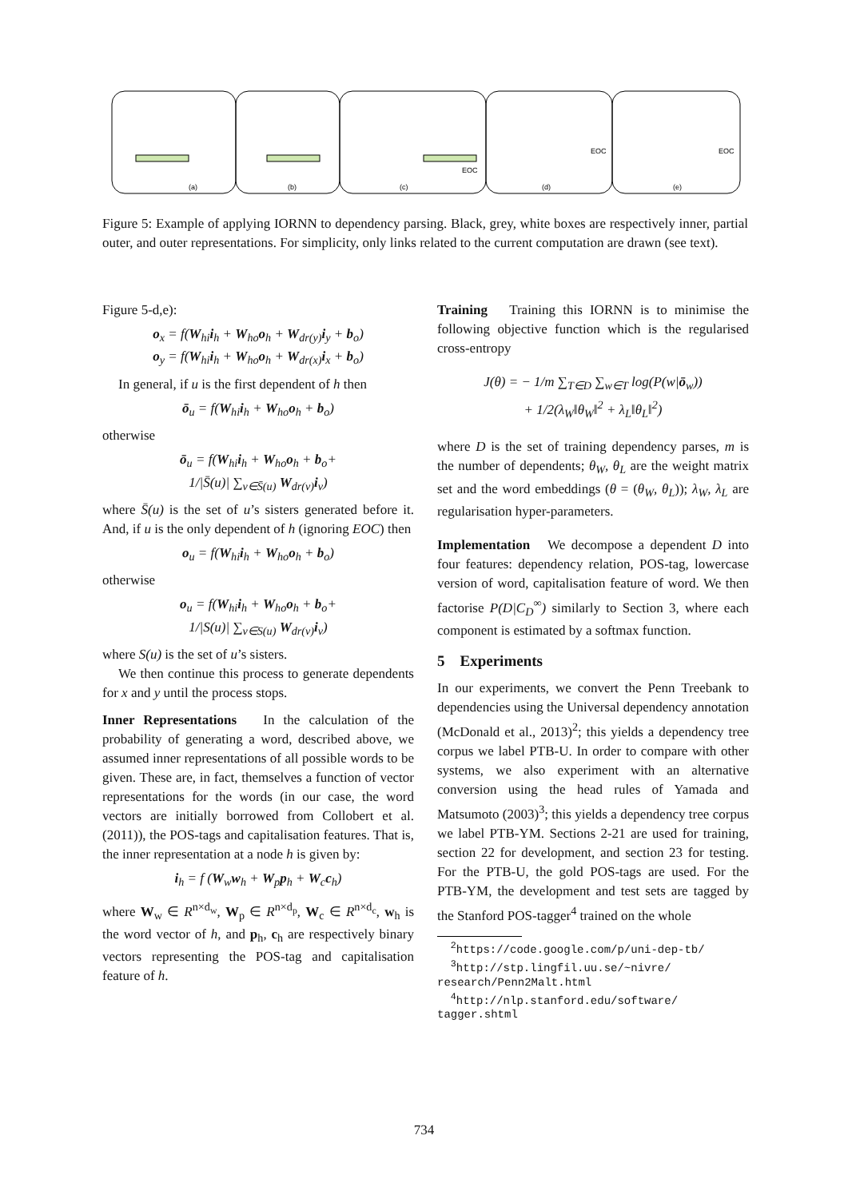(a)
(b)
(c)
(d)
(e)
EOC
EOC
EOC
Figure 5: Example of applying IORNN to dependency parsing. Black, grey, white boxes are respectively inner, partial outer, and outer representations. For simplicity, only links related to the current computation are drawn (see text).
Figure 5-d,e):
o<sub>x</sub> = f(W<sub>hi</sub>i<sub>h</sub> + W<sub>ho</sub>o<sub>h</sub> + W<sub>dr(y)</sub>i<sub>y</sub> + b<sub>o</sub>)
o<sub>y</sub> = f(W<sub>hi</sub>i<sub>h</sub> + W<sub>ho</sub>o<sub>h</sub> + W<sub>dr(x)</sub>i<sub>x</sub> + b<sub>o</sub>)
In general, if u is the first dependent of h then
ō<sub>u</sub> = f(W<sub>hi</sub>i<sub>h</sub> + W<sub>ho</sub>o<sub>h</sub> + b<sub>o</sub>)
otherwise
ō<sub>u</sub> = f(W<sub>hi</sub>i<sub>h</sub> + W<sub>ho</sub>o<sub>h</sub> + b<sub>o</sub>+
1/|S̄(u)| ∑<sub>v∈S̄(u)</sub> W<sub>dr(v)</sub>i<sub>v</sub>)
where S̄(u) is the set of u’s sisters generated before it. And, if u is the only dependent of h (ignoring EOC) then
o<sub>u</sub> = f(W<sub>hi</sub>i<sub>h</sub> + W<sub>ho</sub>o<sub>h</sub> + b<sub>o</sub>)
otherwise
o<sub>u</sub> = f(W<sub>hi</sub>i<sub>h</sub> + W<sub>ho</sub>o<sub>h</sub> + b<sub>o</sub>+
1/|S(u)| ∑<sub>v∈S(u)</sub> W<sub>dr(v)</sub>i<sub>v</sub>)
where S(u) is the set of u’s sisters.
We then continue this process to generate dependents for x and y until the process stops.
Inner Representations In the calculation of the probability of generating a word, described above, we assumed inner representations of all possible words to be given. These are, in fact, themselves a function of vector representations for the words (in our case, the word vectors are initially borrowed from Collobert et al. (2011)), the POS-tags and capitalisation features. That is, the inner representation at a node h is given by:
i<sub>h</sub> = f (W<sub>w</sub>w<sub>h</sub> + W<sub>p</sub>p<sub>h</sub> + W<sub>c</sub>c<sub>h</sub>)
where W<sub>w</sub> ∈ R<sup>n×d<sub>w</sub></sup>, W<sub>p</sub> ∈ R<sup>n×d<sub>p</sub></sup>, W<sub>c</sub> ∈ R<sup>n×d<sub>c</sub></sup>, w<sub>h</sub> is the word vector of h, and p<sub>h</sub>, c<sub>h</sub> are respectively binary vectors representing the POS-tag and capitalisation feature of h.
Training Training this IORNN is to minimise the following objective function which is the regularised cross-entropy
J(θ) = − 1/m ∑<sub>T∈D</sub> ∑<sub>w∈T</sub> log(P(w|ō<sub>w</sub>))
+ 1/2(λ<sub>W</sub>‖θ<sub>W</sub>‖<sup>2</sup> + λ<sub>L</sub>‖θ<sub>L</sub>‖<sup>2</sup>)
where D is the set of training dependency parses, m is the number of dependents; θ<sub>W</sub>, θ<sub>L</sub> are the weight matrix set and the word embeddings (θ = (θ<sub>W</sub>, θ<sub>L</sub>)); λ<sub>W</sub>, λ<sub>L</sub> are regularisation hyper-parameters.
Implementation We decompose a dependent D into four features: dependency relation, POS-tag, lowercase version of word, capitalisation feature of word. We then factorise P(D|C<sub>D</sub><sup>∞</sup>) similarly to Section 3, where each component is estimated by a softmax function.
5 Experiments
In our experiments, we convert the Penn Treebank to dependencies using the Universal dependency annotation (McDonald et al., 2013)<sup>2</sup>; this yields a dependency tree corpus we label PTB-U. In order to compare with other systems, we also experiment with an alternative conversion using the head rules of Yamada and Matsumoto (2003)<sup>3</sup>; this yields a dependency tree corpus we label PTB-YM. Sections 2-21 are used for training, section 22 for development, and section 23 for testing. For the PTB-U, the gold POS-tags are used. For the PTB-YM, the development and test sets are tagged by the Stanford POS-tagger<sup>4</sup> trained on the whole
<sup>2</sup> https://code.google.com/p/uni-dep-tb/
<sup>3</sup> http://stp.lingfil.uu.se/~nivre/
research/Penn2Malt.html
<sup>4</sup> http://nlp.stanford.edu/software/
tagger.shtml
734